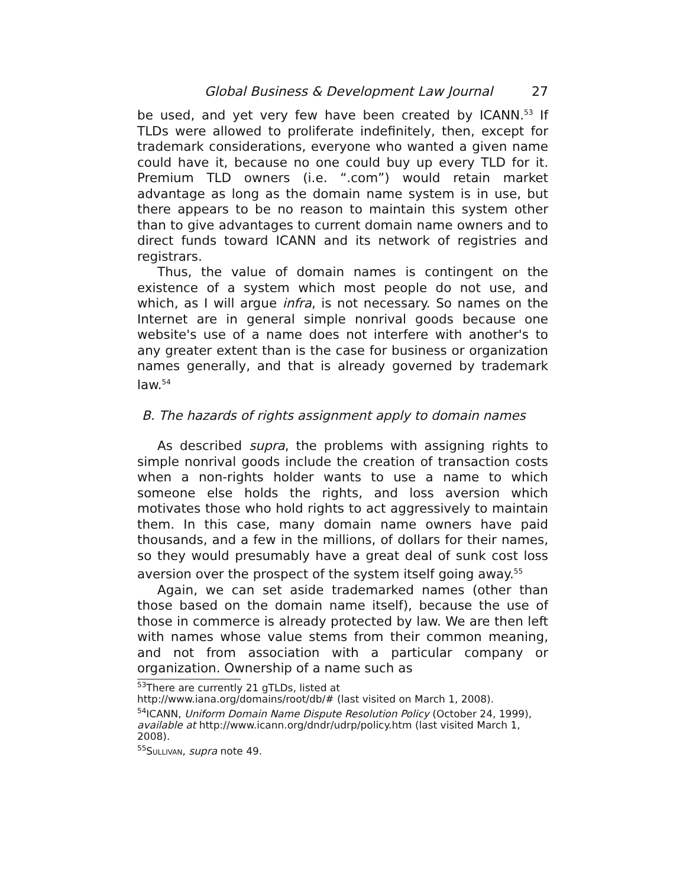Global Business & Development Law Journal 27
be used, and yet very few have been created by ICANN.<sup>53</sup> If TLDs were allowed to proliferate indefinitely, then, except for trademark considerations, everyone who wanted a given name could have it, because no one could buy up every TLD for it. Premium TLD owners (i.e. “.com”) would retain market advantage as long as the domain name system is in use, but there appears to be no reason to maintain this system other than to give advantages to current domain name owners and to direct funds toward ICANN and its network of registries and registrars.
Thus, the value of domain names is contingent on the existence of a system which most people do not use, and which, as I will argue infra, is not necessary. So names on the Internet are in general simple nonrival goods because one website's use of a name does not interfere with another's to any greater extent than is the case for business or organization names generally, and that is already governed by trademark law.<sup>54</sup>
B. The hazards of rights assignment apply to domain names
As described supra, the problems with assigning rights to simple nonrival goods include the creation of transaction costs when a non-rights holder wants to use a name to which someone else holds the rights, and loss aversion which motivates those who hold rights to act aggressively to maintain them. In this case, many domain name owners have paid thousands, and a few in the millions, of dollars for their names, so they would presumably have a great deal of sunk cost loss aversion over the prospect of the system itself going away.<sup>55</sup>
Again, we can set aside trademarked names (other than those based on the domain name itself), because the use of those in commerce is already protected by law. We are then left with names whose value stems from their common meaning, and not from association with a particular company or organization. Ownership of a name such as
<sup>53</sup> There are currently 21 gTLDs, listed at
http://www.iana.org/domains/root/db/# (last visited on March 1, 2008).
<sup>54</sup>ICANN, Uniform Domain Name Dispute Resolution Policy (October 24, 1999), available at http://www.icann.org/dndr/udrp/policy.htm (last visited March 1, 2008).
<sup>55</sup>SULLIVAN, supra note 49.